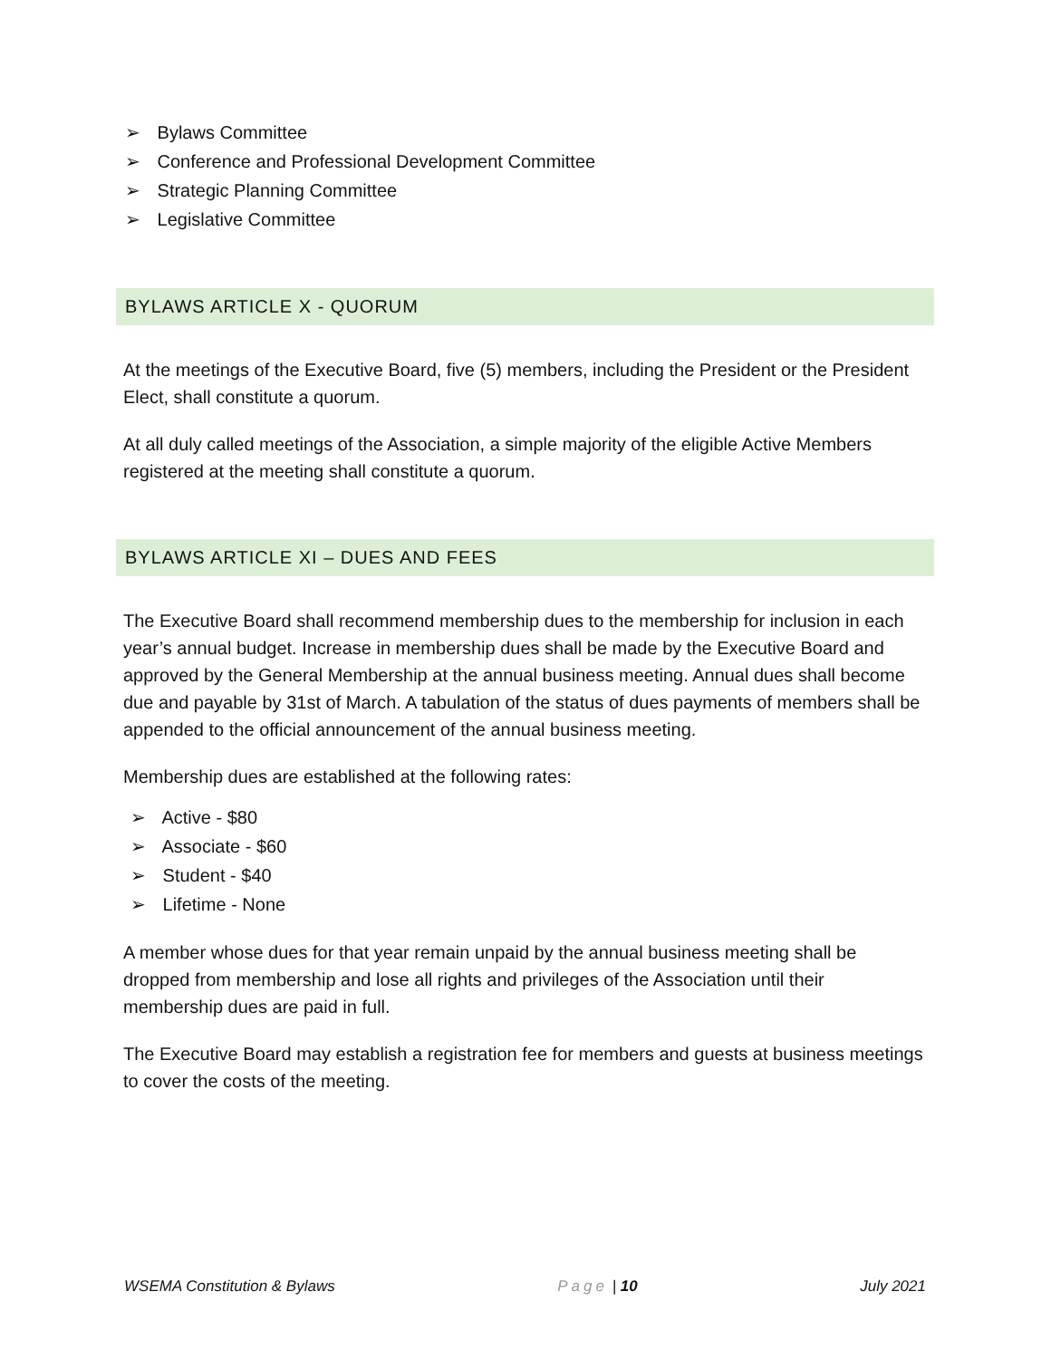➢ Bylaws Committee
➢ Conference and Professional Development Committee
➢ Strategic Planning Committee
➢ Legislative Committee
BYLAWS ARTICLE X - QUORUM
At the meetings of the Executive Board, five (5) members, including the President or the President Elect, shall constitute a quorum.
At all duly called meetings of the Association, a simple majority of the eligible Active Members registered at the meeting shall constitute a quorum.
BYLAWS ARTICLE XI – DUES AND FEES
The Executive Board shall recommend membership dues to the membership for inclusion in each year’s annual budget. Increase in membership dues shall be made by the Executive Board and approved by the General Membership at the annual business meeting. Annual dues shall become due and payable by 31st of March. A tabulation of the status of dues payments of members shall be appended to the official announcement of the annual business meeting.
Membership dues are established at the following rates:
➢ Active - $80
➢ Associate - $60
➢ Student - $40
➢ Lifetime - None
A member whose dues for that year remain unpaid by the annual business meeting shall be dropped from membership and lose all rights and privileges of the Association until their membership dues are paid in full.
The Executive Board may establish a registration fee for members and guests at business meetings to cover the costs of the meeting.
WSEMA Constitution & Bylaws Page | 10 July 2021